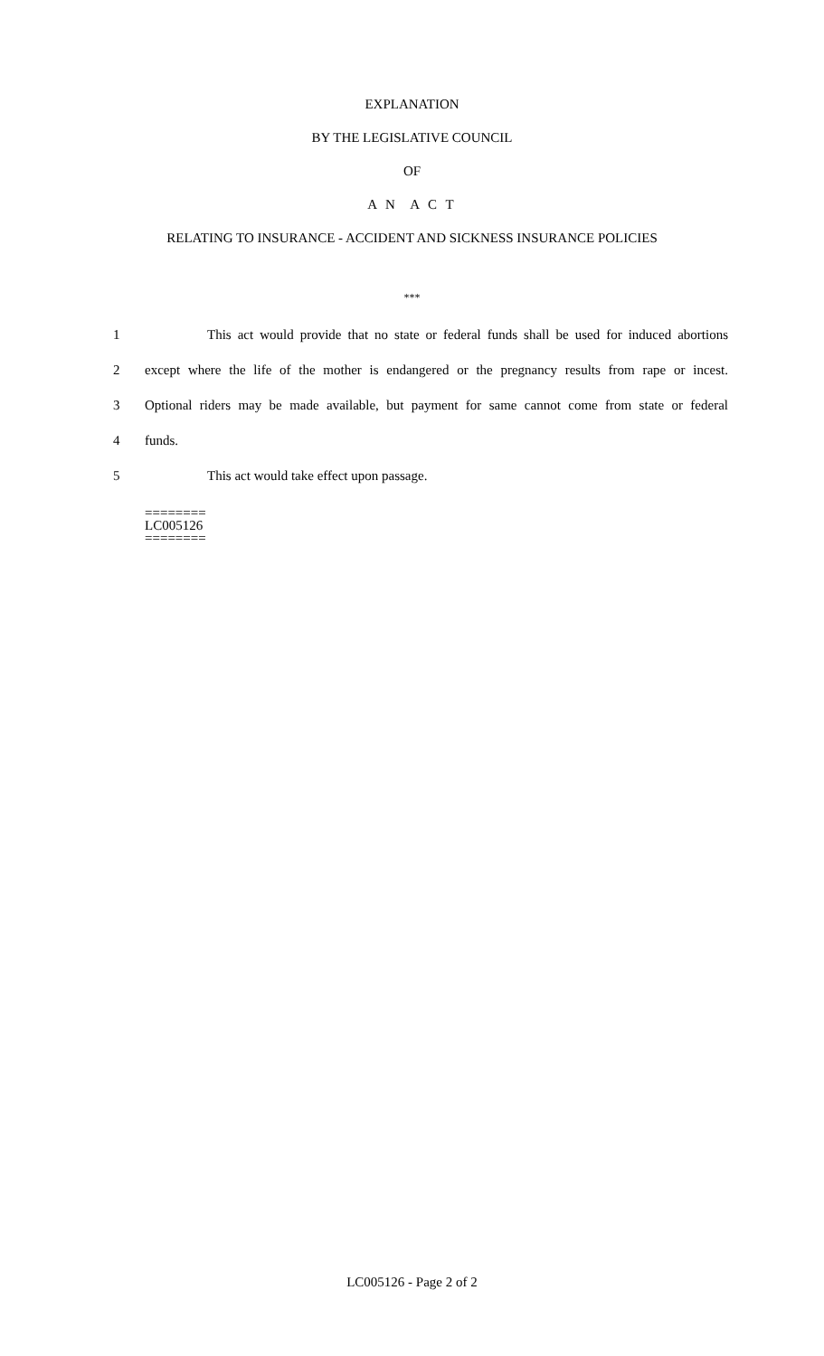EXPLANATION
BY THE LEGISLATIVE COUNCIL
OF
A N A C T
RELATING TO INSURANCE - ACCIDENT AND SICKNESS INSURANCE POLICIES
***
1 This act would provide that no state or federal funds shall be used for induced abortions
2 except where the life of the mother is endangered or the pregnancy results from rape or incest.
3 Optional riders may be made available, but payment for same cannot come from state or federal
4 funds.
5 This act would take effect upon passage.
========
LC005126
========
LC005126 - Page 2 of 2